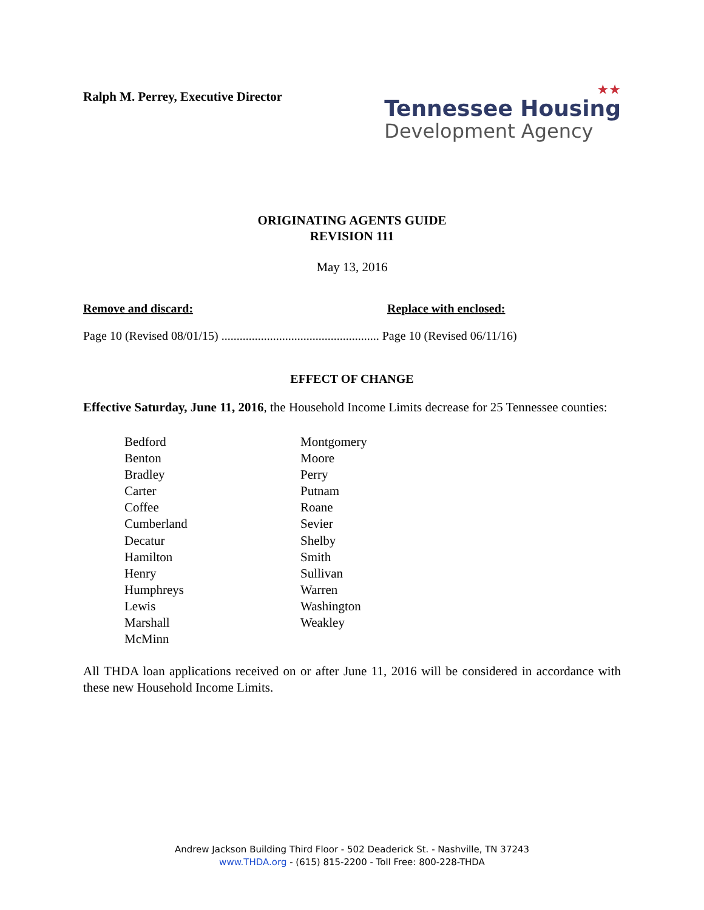Ralph M. Perrey, Executive Director
★★
Tennessee Housing
Development Agency
ORIGINATING AGENTS GUIDE
REVISION 111
May 13, 2016
Remove and discard: Replace with enclosed:
Page 10 (Revised 08/01/15) .................................................... Page 10 (Revised 06/11/16)
EFFECT OF CHANGE
Effective Saturday, June 11, 2016, the Household Income Limits decrease for 25 Tennessee counties:
Bedford
Benton
Bradley
Carter
Coffee
Cumberland
Decatur
Hamilton
Henry
Humphreys
Lewis
Marshall
McMinn
Montgomery
Moore
Perry
Putnam
Roane
Sevier
Shelby
Smith
Sullivan
Warren
Washington
Weakley
All THDA loan applications received on or after June 11, 2016 will be considered in accordance with these new Household Income Limits.
Andrew Jackson Building Third Floor - 502 Deaderick St. - Nashville, TN 37243
www.THDA.org - (615) 815-2200 - Toll Free: 800-228-THDA